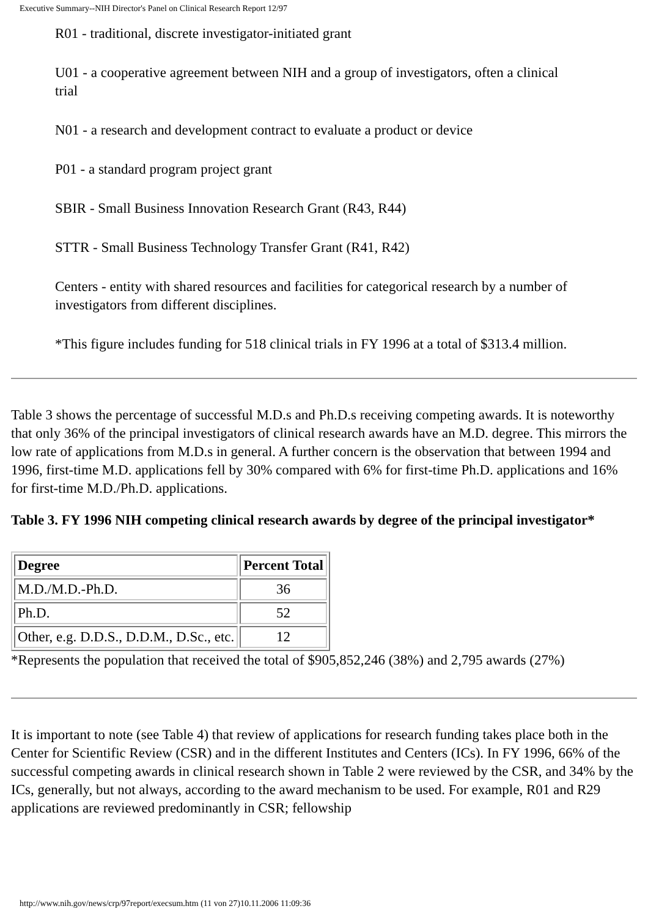Executive Summary--NIH Director's Panel on Clinical Research Report 12/97
R01 - traditional, discrete investigator-initiated grant
U01 - a cooperative agreement between NIH and a group of investigators, often a clinical trial
N01 - a research and development contract to evaluate a product or device
P01 - a standard program project grant
SBIR - Small Business Innovation Research Grant (R43, R44)
STTR - Small Business Technology Transfer Grant (R41, R42)
Centers - entity with shared resources and facilities for categorical research by a number of investigators from different disciplines.
*This figure includes funding for 518 clinical trials in FY 1996 at a total of $313.4 million.
Table 3 shows the percentage of successful M.D.s and Ph.D.s receiving competing awards. It is noteworthy that only 36% of the principal investigators of clinical research awards have an M.D. degree. This mirrors the low rate of applications from M.D.s in general. A further concern is the observation that between 1994 and 1996, first-time M.D. applications fell by 30% compared with 6% for first-time Ph.D. applications and 16% for first-time M.D./Ph.D. applications.
Table 3. FY 1996 NIH competing clinical research awards by degree of the principal investigator*
| Degree | Percent Total |
| M.D./M.D.-Ph.D. | 36 |
| Ph.D. | 52 |
| Other, e.g. D.D.S., D.D.M., D.Sc., etc. | 12 |
*Represents the population that received the total of $905,852,246 (38%) and 2,795 awards (27%)
It is important to note (see Table 4) that review of applications for research funding takes place both in the Center for Scientific Review (CSR) and in the different Institutes and Centers (ICs). In FY 1996, 66% of the successful competing awards in clinical research shown in Table 2 were reviewed by the CSR, and 34% by the ICs, generally, but not always, according to the award mechanism to be used. For example, R01 and R29 applications are reviewed predominantly in CSR; fellowship
http://www.nih.gov/news/crp/97report/execsum.htm (11 von 27)10.11.2006 11:09:36